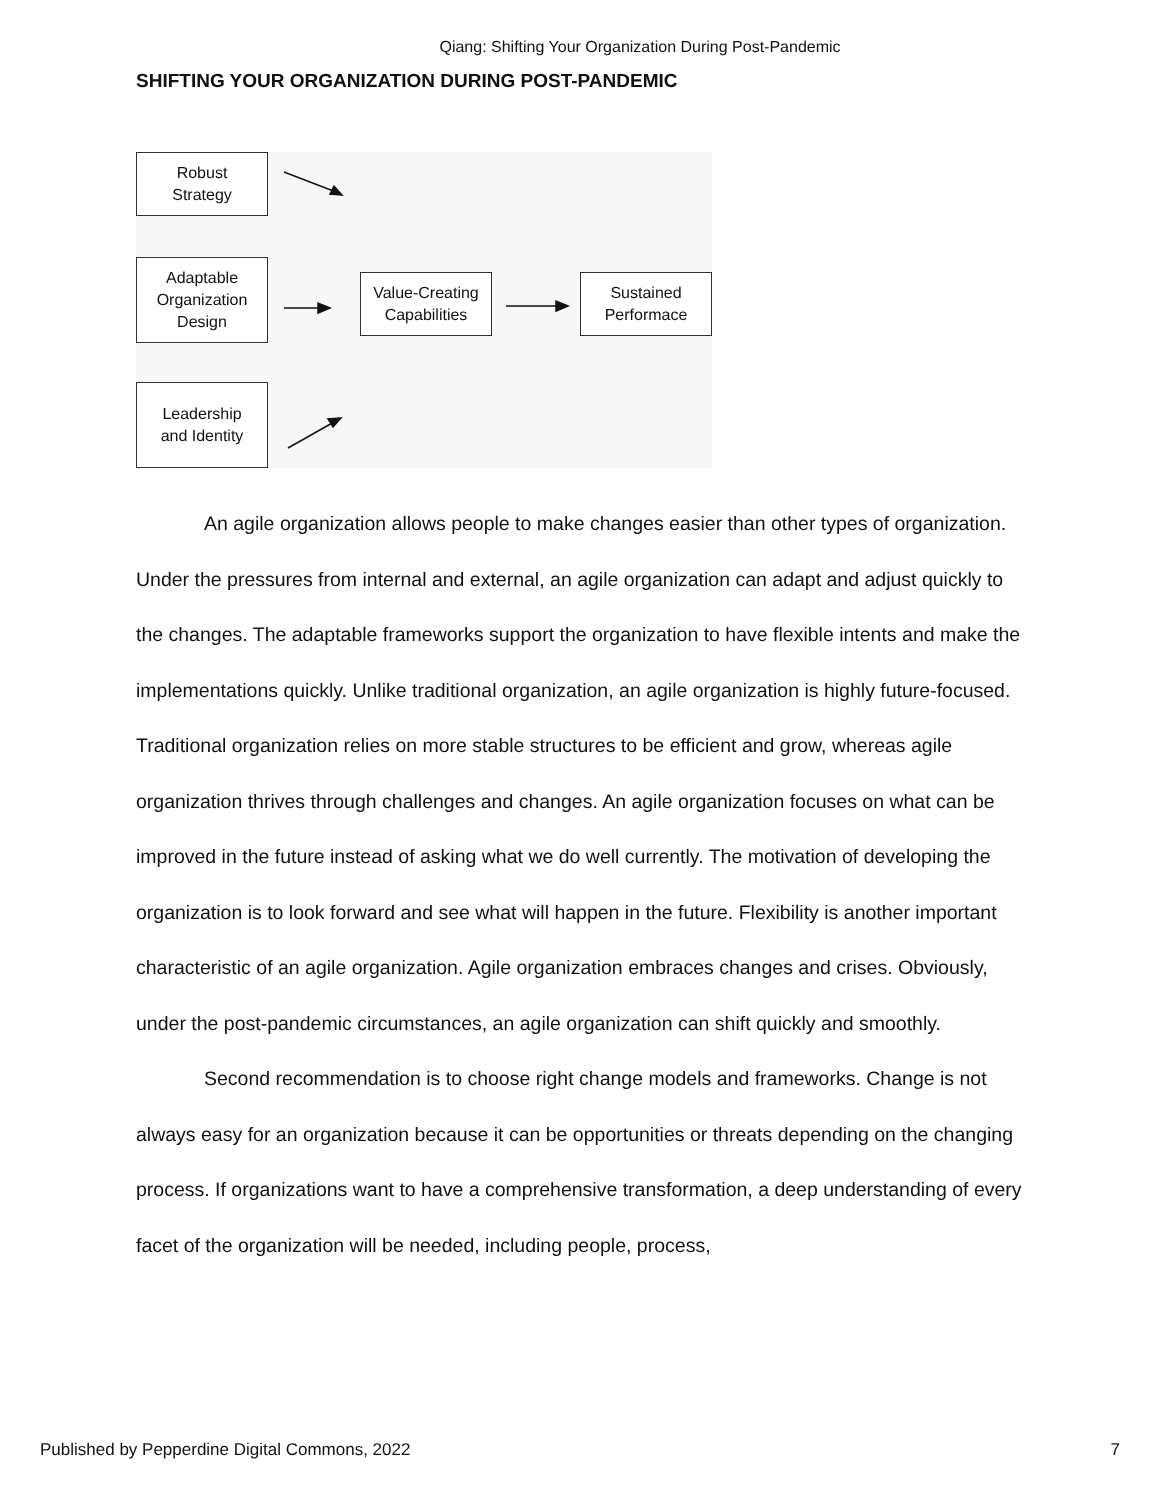Qiang: Shifting Your Organization During Post-Pandemic
SHIFTING YOUR ORGANIZATION DURING POST-PANDEMIC
Robust
Strategy
Adaptable
Organization
Design
Value-Creating
Capabilities
Sustained
Performace
Leadership
and Identity
An agile organization allows people to make changes easier than other types of organization. Under the pressures from internal and external, an agile organization can adapt and adjust quickly to the changes. The adaptable frameworks support the organization to have flexible intents and make the implementations quickly. Unlike traditional organization, an agile organization is highly future-focused. Traditional organization relies on more stable structures to be efficient and grow, whereas agile organization thrives through challenges and changes. An agile organization focuses on what can be improved in the future instead of asking what we do well currently. The motivation of developing the organization is to look forward and see what will happen in the future. Flexibility is another important characteristic of an agile organization. Agile organization embraces changes and crises. Obviously, under the post-pandemic circumstances, an agile organization can shift quickly and smoothly.
Second recommendation is to choose right change models and frameworks. Change is not always easy for an organization because it can be opportunities or threats depending on the changing process. If organizations want to have a comprehensive transformation, a deep understanding of every facet of the organization will be needed, including people, process,
Published by Pepperdine Digital Commons, 2022 7